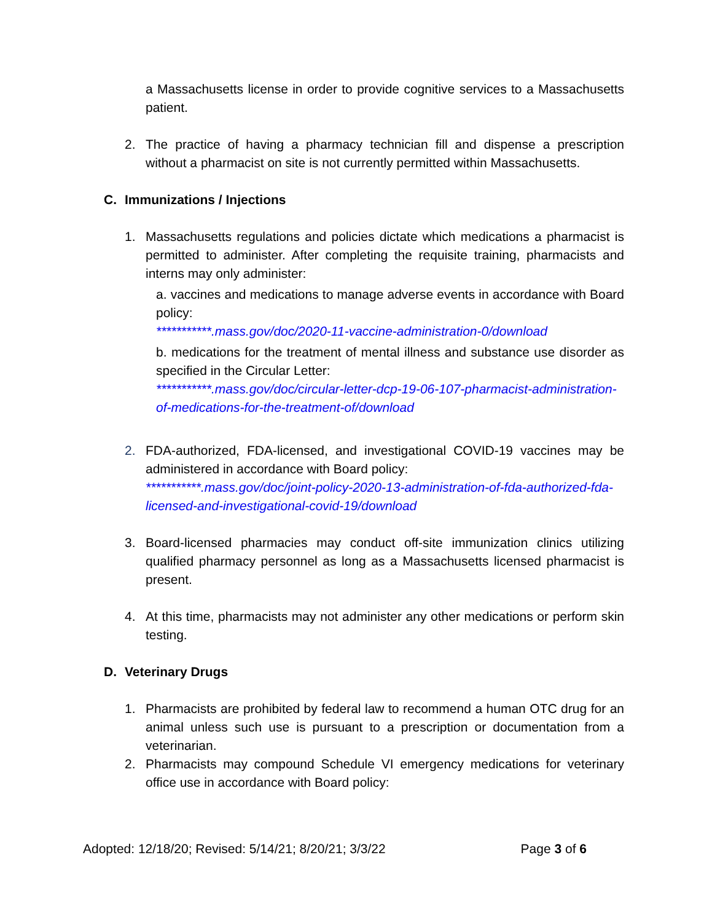a Massachusetts license in order to provide cognitive services to a Massachusetts patient.
2. The practice of having a pharmacy technician fill and dispense a prescription without a pharmacist on site is not currently permitted within Massachusetts.
C. Immunizations / Injections
1. Massachusetts regulations and policies dictate which medications a pharmacist is permitted to administer. After completing the requisite training, pharmacists and interns may only administer:
a. vaccines and medications to manage adverse events in accordance with Board policy:
***********.mass.gov/doc/2020-11-vaccine-administration-0/download
b. medications for the treatment of mental illness and substance use disorder as specified in the Circular Letter:
***********.mass.gov/doc/circular-letter-dcp-19-06-107-pharmacist-administration-of-medications-for-the-treatment-of/download
2. FDA-authorized, FDA-licensed, and investigational COVID-19 vaccines may be administered in accordance with Board policy:
***********.mass.gov/doc/joint-policy-2020-13-administration-of-fda-authorized-fda-licensed-and-investigational-covid-19/download
3. Board-licensed pharmacies may conduct off-site immunization clinics utilizing qualified pharmacy personnel as long as a Massachusetts licensed pharmacist is present.
4. At this time, pharmacists may not administer any other medications or perform skin testing.
D. Veterinary Drugs
1. Pharmacists are prohibited by federal law to recommend a human OTC drug for an animal unless such use is pursuant to a prescription or documentation from a veterinarian.
2. Pharmacists may compound Schedule VI emergency medications for veterinary office use in accordance with Board policy:
Adopted: 12/18/20; Revised: 5/14/21; 8/20/21; 3/3/22 Page 3 of 6